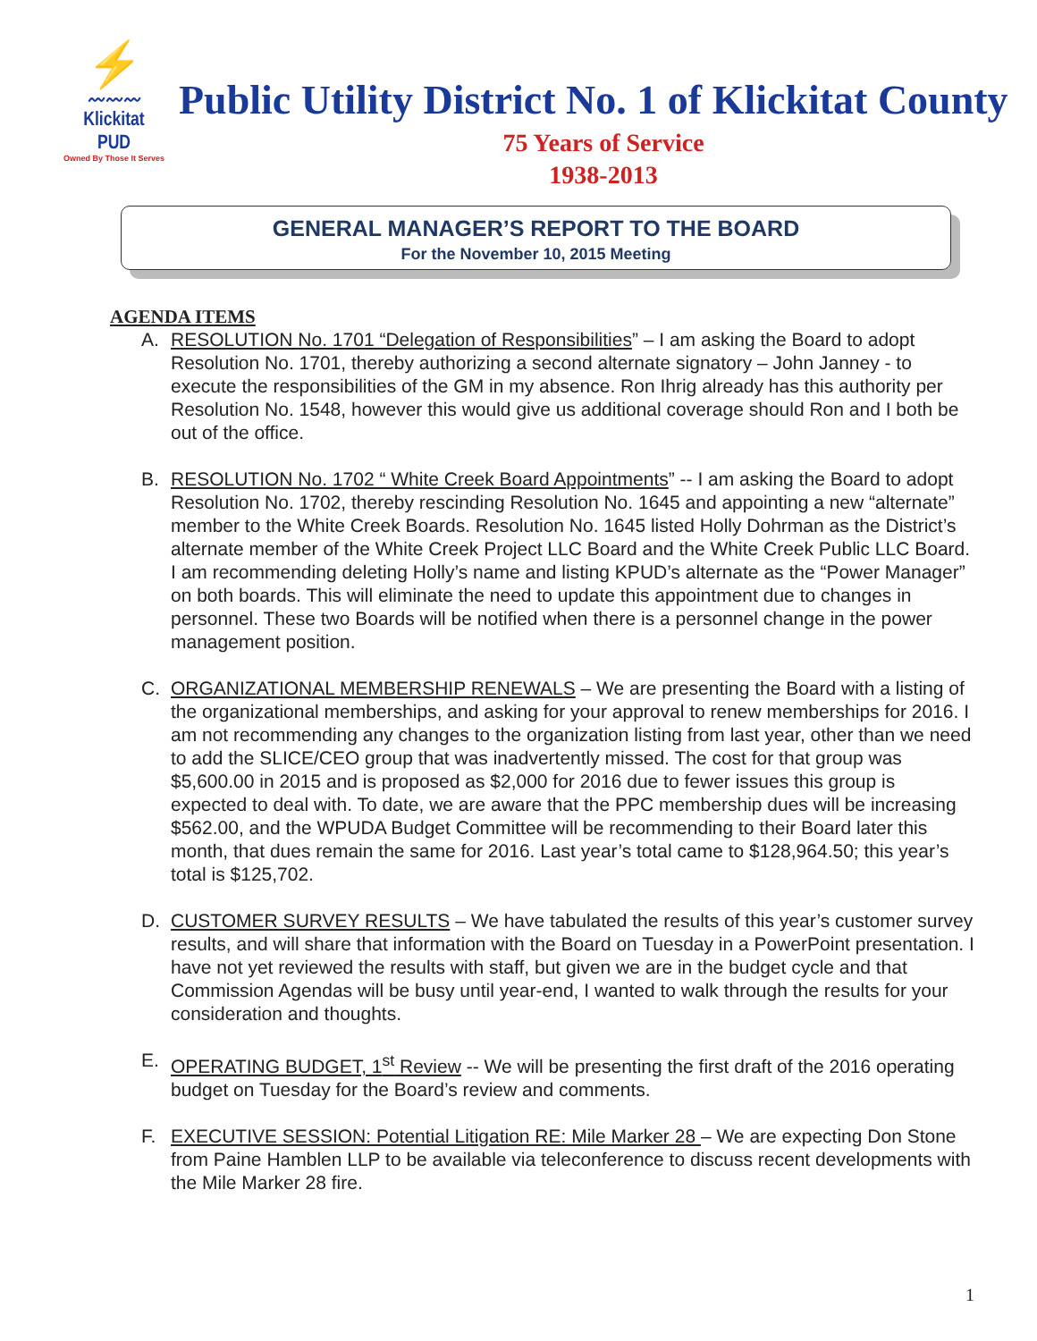⚡
〰〰〰
Klickitat PUD
Owned By Those It Serves
Public Utility District No. 1 of Klickitat County
75 Years of Service
1938-2013
GENERAL MANAGER’S REPORT TO THE BOARD
For the November 10, 2015 Meeting
AGENDA ITEMS
A. RESOLUTION No. 1701 “Delegation of Responsibilities” – I am asking the Board to adopt Resolution No. 1701, thereby authorizing a second alternate signatory – John Janney - to execute the responsibilities of the GM in my absence. Ron Ihrig already has this authority per Resolution No. 1548, however this would give us additional coverage should Ron and I both be out of the office.
B. RESOLUTION No. 1702 “ White Creek Board Appointments” -- I am asking the Board to adopt Resolution No. 1702, thereby rescinding Resolution No. 1645 and appointing a new “alternate” member to the White Creek Boards. Resolution No. 1645 listed Holly Dohrman as the District’s alternate member of the White Creek Project LLC Board and the White Creek Public LLC Board. I am recommending deleting Holly’s name and listing KPUD’s alternate as the “Power Manager” on both boards. This will eliminate the need to update this appointment due to changes in personnel. These two Boards will be notified when there is a personnel change in the power management position.
C. ORGANIZATIONAL MEMBERSHIP RENEWALS – We are presenting the Board with a listing of the organizational memberships, and asking for your approval to renew memberships for 2016. I am not recommending any changes to the organization listing from last year, other than we need to add the SLICE/CEO group that was inadvertently missed. The cost for that group was $5,600.00 in 2015 and is proposed as $2,000 for 2016 due to fewer issues this group is expected to deal with. To date, we are aware that the PPC membership dues will be increasing $562.00, and the WPUDA Budget Committee will be recommending to their Board later this month, that dues remain the same for 2016. Last year’s total came to $128,964.50; this year’s total is $125,702.
D. CUSTOMER SURVEY RESULTS – We have tabulated the results of this year’s customer survey results, and will share that information with the Board on Tuesday in a PowerPoint presentation. I have not yet reviewed the results with staff, but given we are in the budget cycle and that Commission Agendas will be busy until year-end, I wanted to walk through the results for your consideration and thoughts.
E. OPERATING BUDGET, 1<sup>st</sup> Review -- We will be presenting the first draft of the 2016 operating budget on Tuesday for the Board’s review and comments.
F. EXECUTIVE SESSION: Potential Litigation RE: Mile Marker 28 – We are expecting Don Stone from Paine Hamblen LLP to be available via teleconference to discuss recent developments with the Mile Marker 28 fire.
1